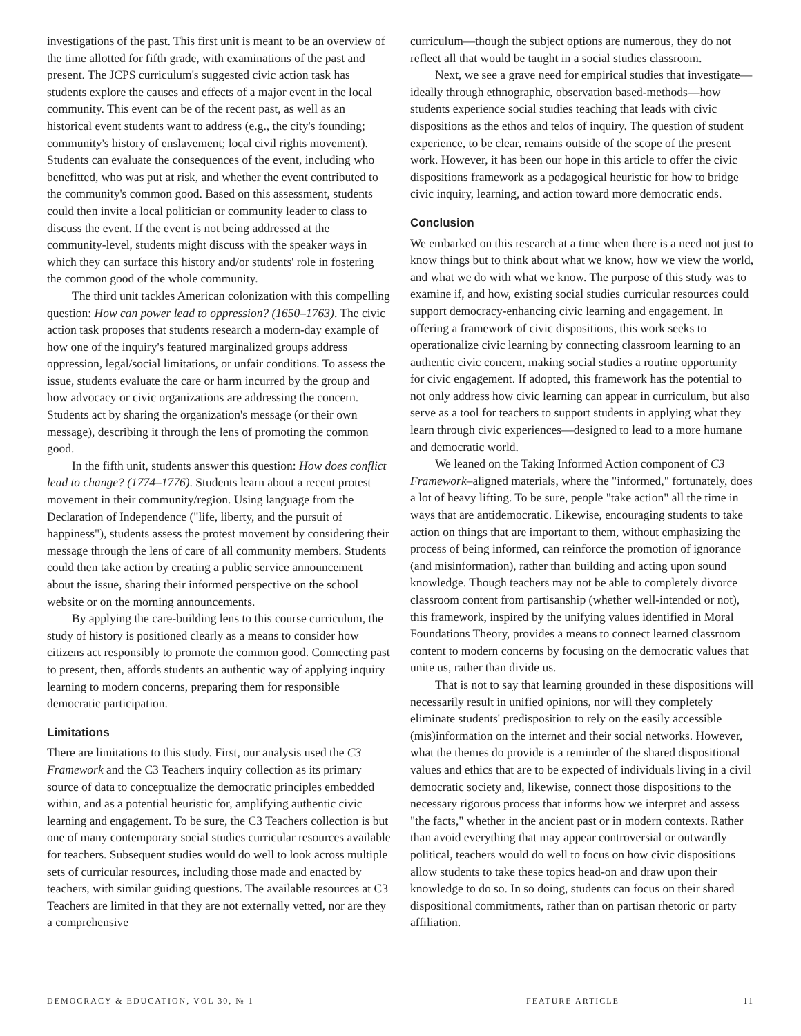investigations of the past. This first unit is meant to be an overview of the time allotted for fifth grade, with examinations of the past and present. The JCPS curriculum's suggested civic action task has students explore the causes and effects of a major event in the local community. This event can be of the recent past, as well as an historical event students want to address (e.g., the city's founding; community's history of enslavement; local civil rights movement). Students can evaluate the consequences of the event, including who benefitted, who was put at risk, and whether the event contributed to the community's common good. Based on this assessment, students could then invite a local politician or community leader to class to discuss the event. If the event is not being addressed at the community-level, students might discuss with the speaker ways in which they can surface this history and/or students' role in fostering the common good of the whole community.
The third unit tackles American colonization with this compelling question: How can power lead to oppression? (1650–1763). The civic action task proposes that students research a modern-day example of how one of the inquiry's featured marginalized groups address oppression, legal/social limitations, or unfair conditions. To assess the issue, students evaluate the care or harm incurred by the group and how advocacy or civic organizations are addressing the concern. Students act by sharing the organization's message (or their own message), describing it through the lens of promoting the common good.
In the fifth unit, students answer this question: How does conflict lead to change? (1774–1776). Students learn about a recent protest movement in their community/region. Using language from the Declaration of Independence ("life, liberty, and the pursuit of happiness"), students assess the protest movement by considering their message through the lens of care of all community members. Students could then take action by creating a public service announcement about the issue, sharing their informed perspective on the school website or on the morning announcements.
By applying the care-building lens to this course curriculum, the study of history is positioned clearly as a means to consider how citizens act responsibly to promote the common good. Connecting past to present, then, affords students an authentic way of applying inquiry learning to modern concerns, preparing them for responsible democratic participation.
Limitations
There are limitations to this study. First, our analysis used the C3 Framework and the C3 Teachers inquiry collection as its primary source of data to conceptualize the democratic principles embedded within, and as a potential heuristic for, amplifying authentic civic learning and engagement. To be sure, the C3 Teachers collection is but one of many contemporary social studies curricular resources available for teachers. Subsequent studies would do well to look across multiple sets of curricular resources, including those made and enacted by teachers, with similar guiding questions. The available resources at C3 Teachers are limited in that they are not externally vetted, nor are they a comprehensive
curriculum—though the subject options are numerous, they do not reflect all that would be taught in a social studies classroom.
Next, we see a grave need for empirical studies that investigate—ideally through ethnographic, observation based-methods—how students experience social studies teaching that leads with civic dispositions as the ethos and telos of inquiry. The question of student experience, to be clear, remains outside of the scope of the present work. However, it has been our hope in this article to offer the civic dispositions framework as a pedagogical heuristic for how to bridge civic inquiry, learning, and action toward more democratic ends.
Conclusion
We embarked on this research at a time when there is a need not just to know things but to think about what we know, how we view the world, and what we do with what we know. The purpose of this study was to examine if, and how, existing social studies curricular resources could support democracy-enhancing civic learning and engagement. In offering a framework of civic dispositions, this work seeks to operationalize civic learning by connecting classroom learning to an authentic civic concern, making social studies a routine opportunity for civic engagement. If adopted, this framework has the potential to not only address how civic learning can appear in curriculum, but also serve as a tool for teachers to support students in applying what they learn through civic experiences—designed to lead to a more humane and democratic world.
We leaned on the Taking Informed Action component of C3 Framework–aligned materials, where the "informed," fortunately, does a lot of heavy lifting. To be sure, people "take action" all the time in ways that are antidemocratic. Likewise, encouraging students to take action on things that are important to them, without emphasizing the process of being informed, can reinforce the promotion of ignorance (and misinformation), rather than building and acting upon sound knowledge. Though teachers may not be able to completely divorce classroom content from partisanship (whether well-intended or not), this framework, inspired by the unifying values identified in Moral Foundations Theory, provides a means to connect learned classroom content to modern concerns by focusing on the democratic values that unite us, rather than divide us.
That is not to say that learning grounded in these dispositions will necessarily result in unified opinions, nor will they completely eliminate students' predisposition to rely on the easily accessible (mis)information on the internet and their social networks. However, what the themes do provide is a reminder of the shared dispositional values and ethics that are to be expected of individuals living in a civil democratic society and, likewise, connect those dispositions to the necessary rigorous process that informs how we interpret and assess "the facts," whether in the ancient past or in modern contexts. Rather than avoid everything that may appear controversial or outwardly political, teachers would do well to focus on how civic dispositions allow students to take these topics head-on and draw upon their knowledge to do so. In so doing, students can focus on their shared dispositional commitments, rather than on partisan rhetoric or party affiliation.
DEMOCRACY & EDUCATION, VOL 30, № 1 FEATURE ARTICLE 11